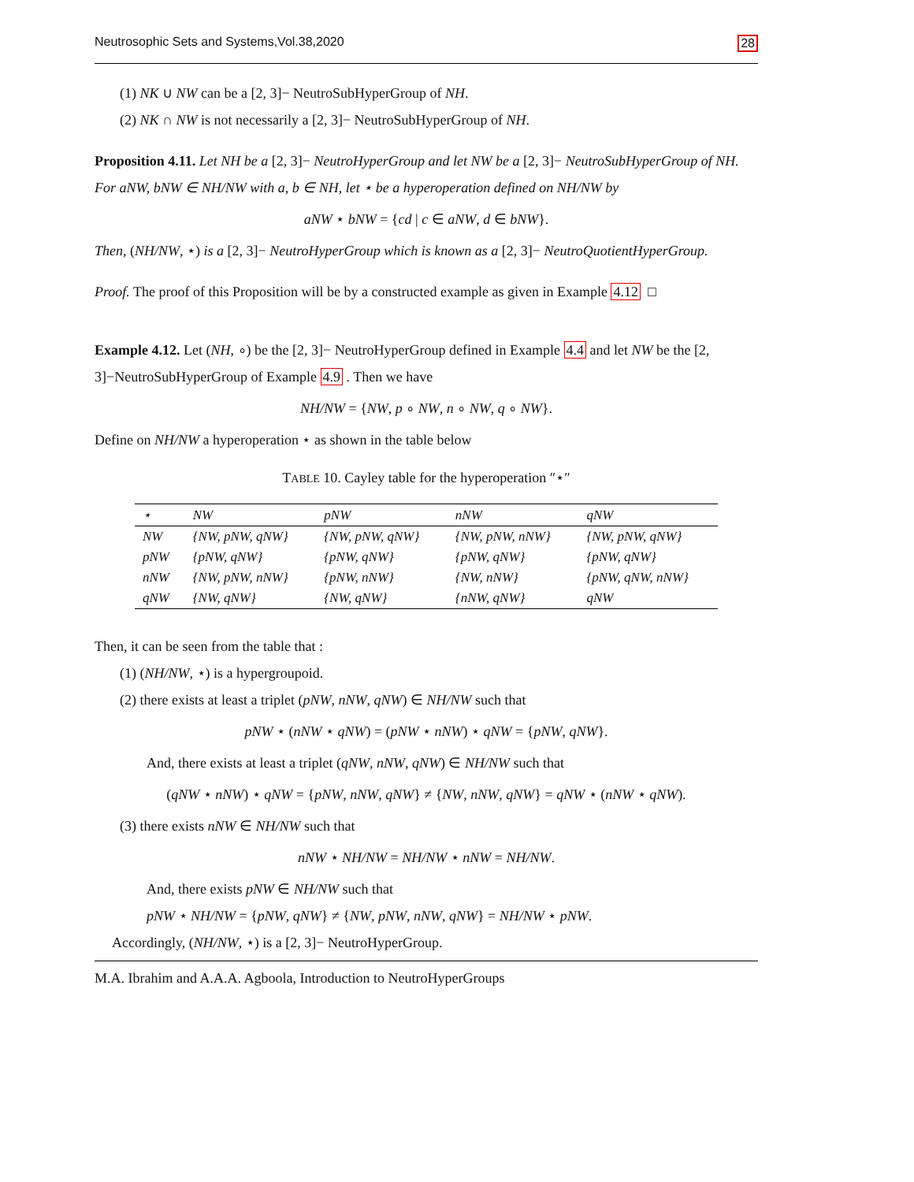Neutrosophic Sets and Systems,Vol.38,2020 28
(1) NK ∪ NW can be a [2, 3]− NeutroSubHyperGroup of NH.
(2) NK ∩ NW is not necessarily a [2, 3]− NeutroSubHyperGroup of NH.
Proposition 4.11. Let NH be a [2, 3]− NeutroHyperGroup and let NW be a [2, 3]− NeutroSubHyperGroup of NH. For aNW, bNW ∈ NH/NW with a, b ∈ NH, let ⋆ be a hyperoperation defined on NH/NW by
aNW ⋆ bNW = {cd | c ∈ aNW, d ∈ bNW}.
Then, (NH/NW, ⋆) is a [2, 3]− NeutroHyperGroup which is known as a [2, 3]− NeutroQuotientHyperGroup.
Proof. The proof of this Proposition will be by a constructed example as given in Example 4.12 □
Example 4.12. Let (NH, ∘) be the [2, 3]− NeutroHyperGroup defined in Example 4.4 and let NW be the [2, 3]−NeutroSubHyperGroup of Example 4.9 . Then we have
NH/NW = {NW, p ∘ NW, n ∘ NW, q ∘ NW}.
Define on NH/NW a hyperoperation ⋆ as shown in the table below
TABLE 10. Cayley table for the hyperoperation ″⋆″
| ⋆ | NW | pNW | nNW | qNW |
| --- | --- | --- | --- | --- |
| NW | {NW, pNW, qNW} | {NW, pNW, qNW} | {NW, pNW, nNW} | {NW, pNW, qNW} |
| pNW | {pNW, qNW} | {pNW, qNW} | {pNW, qNW} | {pNW, qNW} |
| nNW | {NW, pNW, nNW} | {pNW, nNW} | {NW, nNW} | {pNW, qNW, nNW} |
| qNW | {NW, qNW} | {NW, qNW} | {nNW, qNW} | qNW |
Then, it can be seen from the table that :
(1) (NH/NW, ⋆) is a hypergroupoid.
(2) there exists at least a triplet (pNW, nNW, qNW) ∈ NH/NW such that
pNW ⋆ (nNW ⋆ qNW) = (pNW ⋆ nNW) ⋆ qNW = {pNW, qNW}.
And, there exists at least a triplet (qNW, nNW, qNW) ∈ NH/NW such that
(qNW ⋆ nNW) ⋆ qNW = {pNW, nNW, qNW} ≠ {NW, nNW, qNW} = qNW ⋆ (nNW ⋆ qNW).
(3) there exists nNW ∈ NH/NW such that
nNW ⋆ NH/NW = NH/NW ⋆ nNW = NH/NW.
And, there exists pNW ∈ NH/NW such that
pNW ⋆ NH/NW = {pNW, qNW} ≠ {NW, pNW, nNW, qNW} = NH/NW ⋆ pNW.
Accordingly, (NH/NW, ⋆) is a [2, 3]− NeutroHyperGroup.
M.A. Ibrahim and A.A.A. Agboola, Introduction to NeutroHyperGroups